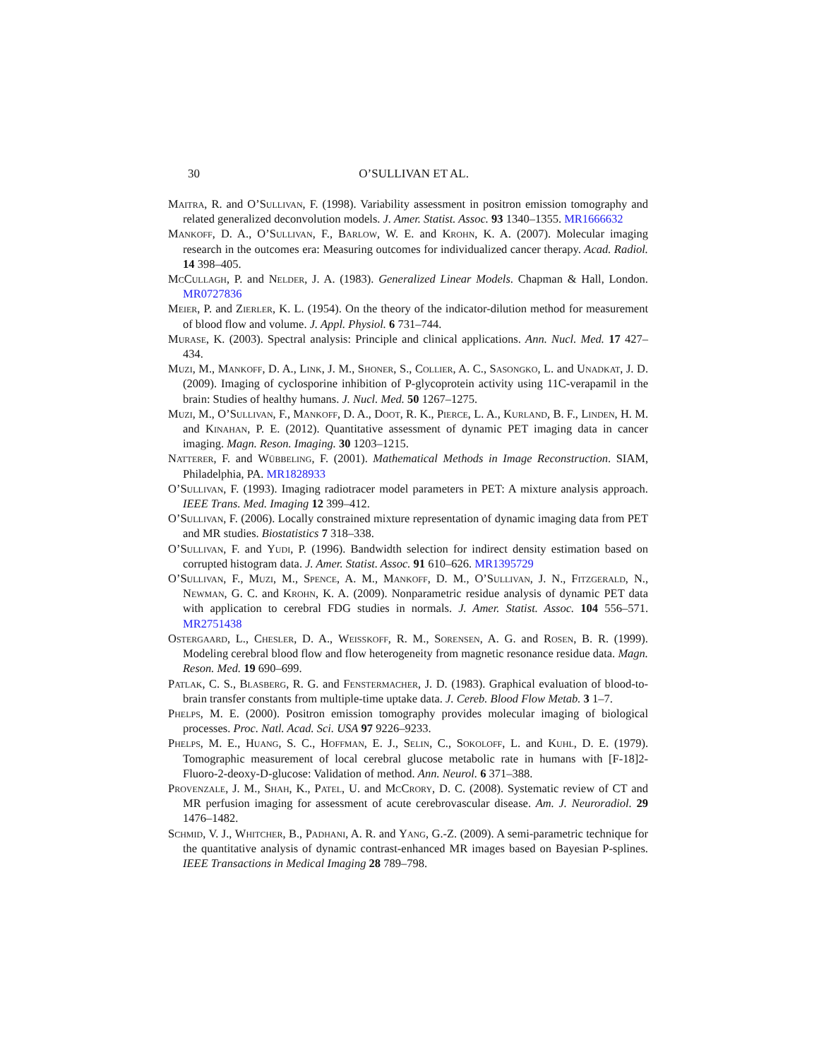30 O’SULLIVAN ET AL.
Maitra, R. and O’Sullivan, F. (1998). Variability assessment in positron emission tomography and related generalized deconvolution models. J. Amer. Statist. Assoc. 93 1340–1355. MR1666632
Mankoff, D. A., O’Sullivan, F., Barlow, W. E. and Krohn, K. A. (2007). Molecular imaging research in the outcomes era: Measuring outcomes for individualized cancer therapy. Acad. Radiol. 14 398–405.
McCullagh, P. and Nelder, J. A. (1983). Generalized Linear Models. Chapman & Hall, London. MR0727836
Meier, P. and Zierler, K. L. (1954). On the theory of the indicator-dilution method for measurement of blood flow and volume. J. Appl. Physiol. 6 731–744.
Murase, K. (2003). Spectral analysis: Principle and clinical applications. Ann. Nucl. Med. 17 427–434.
Muzi, M., Mankoff, D. A., Link, J. M., Shoner, S., Collier, A. C., Sasongko, L. and Unadkat, J. D. (2009). Imaging of cyclosporine inhibition of P-glycoprotein activity using 11C-verapamil in the brain: Studies of healthy humans. J. Nucl. Med. 50 1267–1275.
Muzi, M., O’Sullivan, F., Mankoff, D. A., Doot, R. K., Pierce, L. A., Kurland, B. F., Linden, H. M. and Kinahan, P. E. (2012). Quantitative assessment of dynamic PET imaging data in cancer imaging. Magn. Reson. Imaging. 30 1203–1215.
Natterer, F. and Wübbeling, F. (2001). Mathematical Methods in Image Reconstruction. SIAM, Philadelphia, PA. MR1828933
O’Sullivan, F. (1993). Imaging radiotracer model parameters in PET: A mixture analysis approach. IEEE Trans. Med. Imaging 12 399–412.
O’Sullivan, F. (2006). Locally constrained mixture representation of dynamic imaging data from PET and MR studies. Biostatistics 7 318–338.
O’Sullivan, F. and Yudi, P. (1996). Bandwidth selection for indirect density estimation based on corrupted histogram data. J. Amer. Statist. Assoc. 91 610–626. MR1395729
O’Sullivan, F., Muzi, M., Spence, A. M., Mankoff, D. M., O’Sullivan, J. N., Fitzgerald, N., Newman, G. C. and Krohn, K. A. (2009). Nonparametric residue analysis of dynamic PET data with application to cerebral FDG studies in normals. J. Amer. Statist. Assoc. 104 556–571. MR2751438
Ostergaard, L., Chesler, D. A., Weisskoff, R. M., Sorensen, A. G. and Rosen, B. R. (1999). Modeling cerebral blood flow and flow heterogeneity from magnetic resonance residue data. Magn. Reson. Med. 19 690–699.
Patlak, C. S., Blasberg, R. G. and Fenstermacher, J. D. (1983). Graphical evaluation of blood-to-brain transfer constants from multiple-time uptake data. J. Cereb. Blood Flow Metab. 3 1–7.
Phelps, M. E. (2000). Positron emission tomography provides molecular imaging of biological processes. Proc. Natl. Acad. Sci. USA 97 9226–9233.
Phelps, M. E., Huang, S. C., Hoffman, E. J., Selin, C., Sokoloff, L. and Kuhl, D. E. (1979). Tomographic measurement of local cerebral glucose metabolic rate in humans with [F-18]2-Fluoro-2-deoxy-D-glucose: Validation of method. Ann. Neurol. 6 371–388.
Provenzale, J. M., Shah, K., Patel, U. and McCrory, D. C. (2008). Systematic review of CT and MR perfusion imaging for assessment of acute cerebrovascular disease. Am. J. Neuroradiol. 29 1476–1482.
Schmid, V. J., Whitcher, B., Padhani, A. R. and Yang, G.-Z. (2009). A semi-parametric technique for the quantitative analysis of dynamic contrast-enhanced MR images based on Bayesian P-splines. IEEE Transactions in Medical Imaging 28 789–798.